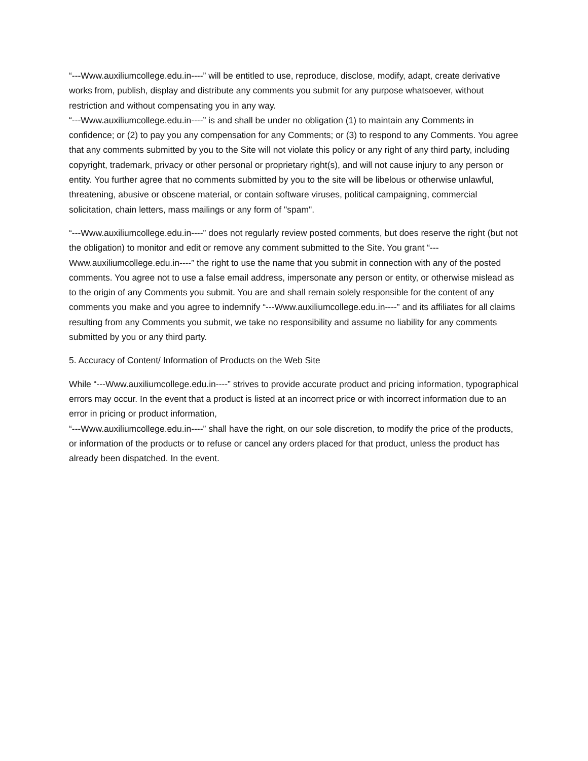“---Www.auxiliumcollege.edu.in----” will be entitled to use, reproduce, disclose, modify, adapt, create derivative works from, publish, display and distribute any comments you submit for any purpose whatsoever, without restriction and without compensating you in any way.
“---Www.auxiliumcollege.edu.in----” is and shall be under no obligation (1) to maintain any Comments in confidence; or (2) to pay you any compensation for any Comments; or (3) to respond to any Comments. You agree that any comments submitted by you to the Site will not violate this policy or any right of any third party, including copyright, trademark, privacy or other personal or proprietary right(s), and will not cause injury to any person or entity. You further agree that no comments submitted by you to the site will be libelous or otherwise unlawful, threatening, abusive or obscene material, or contain software viruses, political campaigning, commercial solicitation, chain letters, mass mailings or any form of "spam".
“---Www.auxiliumcollege.edu.in----” does not regularly review posted comments, but does reserve the right (but not the obligation) to monitor and edit or remove any comment submitted to the Site. You grant “---Www.auxiliumcollege.edu.in----” the right to use the name that you submit in connection with any of the posted comments. You agree not to use a false email address, impersonate any person or entity, or otherwise mislead as to the origin of any Comments you submit. You are and shall remain solely responsible for the content of any comments you make and you agree to indemnify “---Www.auxiliumcollege.edu.in----” and its affiliates for all claims resulting from any Comments you submit, we take no responsibility and assume no liability for any comments submitted by you or any third party.
5. Accuracy of Content/ Information of Products on the Web Site
While “---Www.auxiliumcollege.edu.in----” strives to provide accurate product and pricing information, typographical errors may occur. In the event that a product is listed at an incorrect price or with incorrect information due to an error in pricing or product information,
“---Www.auxiliumcollege.edu.in----” shall have the right, on our sole discretion, to modify the price of the products, or information of the products or to refuse or cancel any orders placed for that product, unless the product has already been dispatched. In the event.